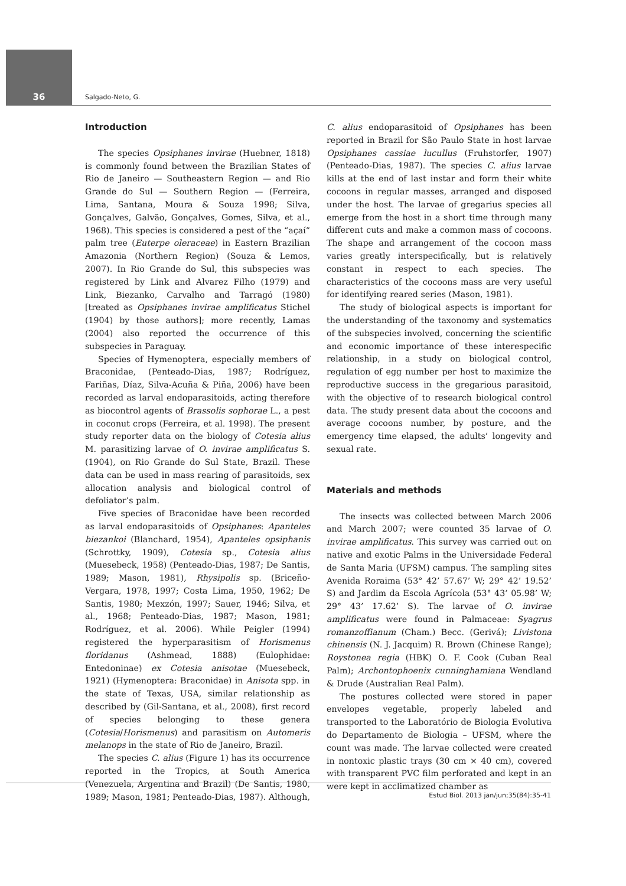36
Salgado-Neto, G.
Introduction
The species Opsiphanes invirae (Huebner, 1818) is commonly found between the Brazilian States of Rio de Janeiro — Southeastern Region — and Rio Grande do Sul — Southern Region — (Ferreira, Lima, Santana, Moura & Souza 1998; Silva, Gonçalves, Galvão, Gonçalves, Gomes, Silva, et al., 1968). This species is considered a pest of the “açaí” palm tree (Euterpe oleraceae) in Eastern Brazilian Amazonia (Northern Region) (Souza & Lemos, 2007). In Rio Grande do Sul, this subspecies was registered by Link and Alvarez Filho (1979) and Link, Biezanko, Carvalho and Tarragó (1980) [treated as Opsiphanes invirae amplificatus Stichel (1904) by those authors]; more recently, Lamas (2004) also reported the occurrence of this subspecies in Paraguay.
Species of Hymenoptera, especially members of Braconidae, (Penteado-Dias, 1987; Rodríguez, Fariñas, Díaz, Silva-Acuña & Piña, 2006) have been recorded as larval endoparasitoids, acting therefore as biocontrol agents of Brassolis sophorae L., a pest in coconut crops (Ferreira, et al. 1998). The present study reporter data on the biology of Cotesia alius M. parasitizing larvae of O. invirae amplificatus S. (1904), on Rio Grande do Sul State, Brazil. These data can be used in mass rearing of parasitoids, sex allocation analysis and biological control of defoliator’s palm.
Five species of Braconidae have been recorded as larval endoparasitoids of Opsiphanes: Apanteles biezankoi (Blanchard, 1954), Apanteles opsiphanis (Schrottky, 1909), Cotesia sp., Cotesia alius (Muesebeck, 1958) (Penteado-Dias, 1987; De Santis, 1989; Mason, 1981), Rhysipolis sp. (Briceño-Vergara, 1978, 1997; Costa Lima, 1950, 1962; De Santis, 1980; Mexzón, 1997; Sauer, 1946; Silva, et al., 1968; Penteado-Dias, 1987; Mason, 1981; Rodríguez, et al. 2006). While Peigler (1994) registered the hyperparasitism of Horismenus floridanus (Ashmead, 1888) (Eulophidae: Entedoninae) ex Cotesia anisotae (Muesebeck, 1921) (Hymenoptera: Braconidae) in Anisota spp. in the state of Texas, USA, similar relationship as described by (Gil-Santana, et al., 2008), first record of species belonging to these genera (Cotesia/Horismenus) and parasitism on Automeris melanops in the state of Rio de Janeiro, Brazil.
The species C. alius (Figure 1) has its occurrence reported in the Tropics, at South America (Venezuela, Argentina and Brazil) (De Santis, 1980, 1989; Mason, 1981; Penteado-Dias, 1987). Although, C. alius endoparasitoid of Opsiphanes has been reported in Brazil for São Paulo State in host larvae Opsiphanes cassiae lucullus (Fruhstorfer, 1907) (Penteado-Dias, 1987). The species C. alius larvae kills at the end of last instar and form their white cocoons in regular masses, arranged and disposed under the host. The larvae of gregarius species all emerge from the host in a short time through many different cuts and make a common mass of cocoons. The shape and arrangement of the cocoon mass varies greatly interspecifically, but is relatively constant in respect to each species. The characteristics of the cocoons mass are very useful for identifying reared series (Mason, 1981).
The study of biological aspects is important for the understanding of the taxonomy and systematics of the subspecies involved, concerning the scientific and economic importance of these interespecific relationship, in a study on biological control, regulation of egg number per host to maximize the reproductive success in the gregarious parasitoid, with the objective of to research biological control data. The study present data about the cocoons and average cocoons number, by posture, and the emergency time elapsed, the adults’ longevity and sexual rate.
Materials and methods
The insects was collected between March 2006 and March 2007; were counted 35 larvae of O. invirae amplificatus. This survey was carried out on native and exotic Palms in the Universidade Federal de Santa Maria (UFSM) campus. The sampling sites Avenida Roraima (53° 42’ 57.67’ W; 29° 42’ 19.52’ S) and Jardim da Escola Agrícola (53° 43’ 05.98’ W; 29° 43’ 17.62’ S). The larvae of O. invirae amplificatus were found in Palmaceae: Syagrus romanzoffianum (Cham.) Becc. (Gerivá); Livistona chinensis (N. J. Jacquim) R. Brown (Chinese Range); Roystonea regia (HBK) O. F. Cook (Cuban Real Palm); Archontophoenix cunninghamiana Wendland & Drude (Australian Real Palm).
The postures collected were stored in paper envelopes vegetable, properly labeled and transported to the Laboratório de Biologia Evolutiva do Departamento de Biologia – UFSM, where the count was made. The larvae collected were created in nontoxic plastic trays (30 cm × 40 cm), covered with transparent PVC film perforated and kept in an were kept in acclimatized chamber as
Estud Biol. 2013 jan/jun;35(84):35-41